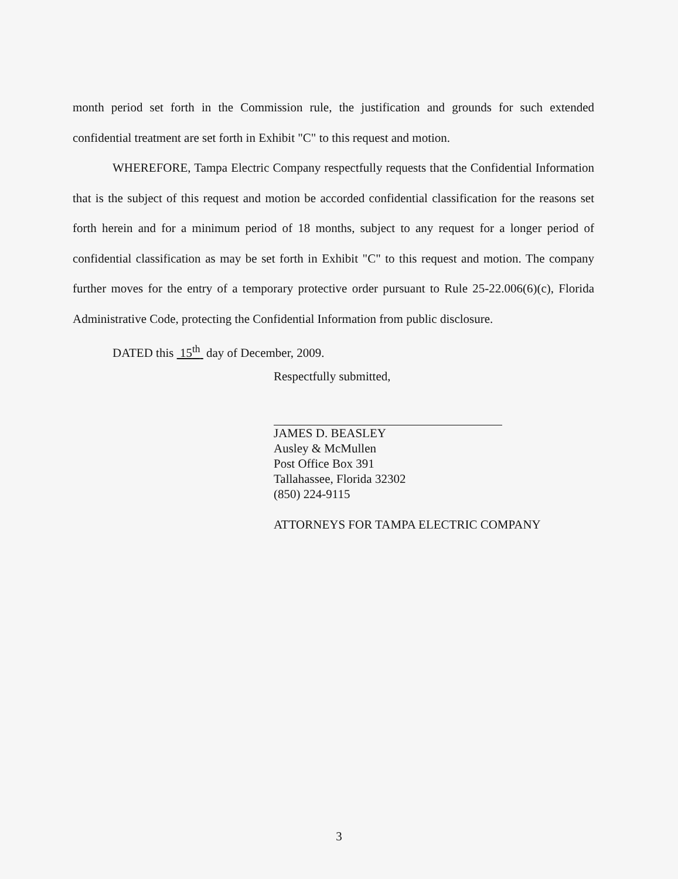month period set forth in the Commission rule, the justification and grounds for such extended confidential treatment are set forth in Exhibit "C" to this request and motion.
WHEREFORE, Tampa Electric Company respectfully requests that the Confidential Information that is the subject of this request and motion be accorded confidential classification for the reasons set forth herein and for a minimum period of 18 months, subject to any request for a longer period of confidential classification as may be set forth in Exhibit "C" to this request and motion. The company further moves for the entry of a temporary protective order pursuant to Rule 25-22.006(6)(c), Florida Administrative Code, protecting the Confidential Information from public disclosure.
DATED this 15<sup>th</sup> day of December, 2009.
Respectfully submitted,
JAMES D. BEASLEY
Ausley & McMullen
Post Office Box 391
Tallahassee, Florida 32302
(850) 224-9115
ATTORNEYS FOR TAMPA ELECTRIC COMPANY
3